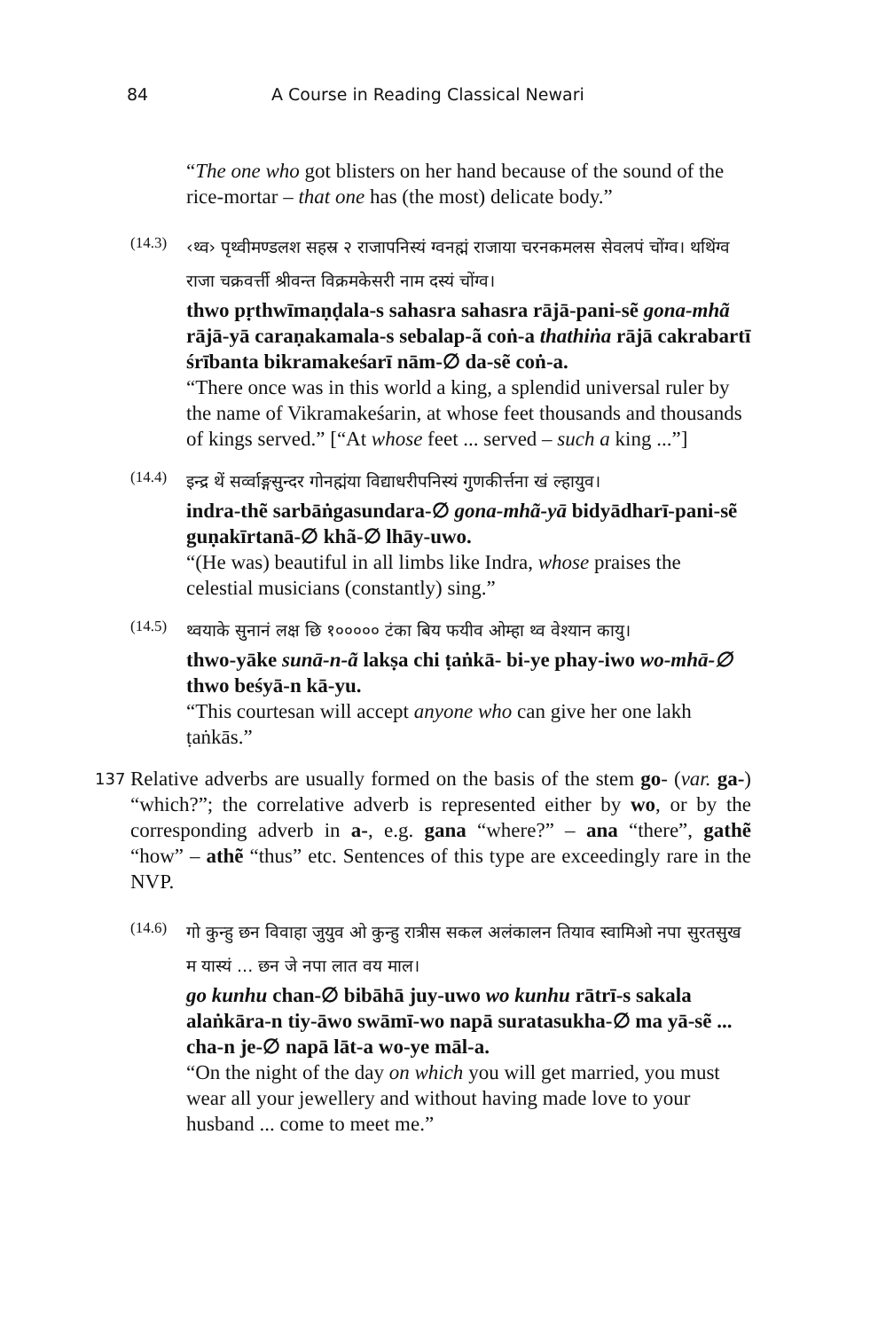84 A Course in Reading Classical Newari
“The one who got blisters on her hand because of the sound of the rice-mortar – that one has (the most) delicate body.”
(14.3)
‹थ्व› पृथ्वीमण्डलश सहस्र २ राजापनिस्यं ग्वनह्मं राजाया चरनकमलस सेवलपं चोंग्व। थथिंग्व राजा चक्रवर्त्ती श्रीवन्त विक्रमकेसरी नाम दस्यं चोंग्व।
thwo pṛthwīmaṇḍala-s sahasra sahasra rājā-pani-sẽ gona-mhã rājā-yā caraṇakamala-s sebalap-ã coṅ-a thathiṅa rājā cakrabartī śrībanta bikramakeśarī nām-∅ da-sẽ coṅ-a.
“There once was in this world a king, a splendid universal ruler by the name of Vikramakeśarin, at whose feet thousands and thousands of kings served.” [“At whose feet ... served – such a king ...”]
(14.4)
इन्द्र थें सर्व्वाङ्गसुन्दर गोनह्मंया विद्याधरीपनिस्यं गुणकीर्त्तना खं ल्हायुव।
indra-thẽ sarbāṅgasundara-∅ gona-mhã-yā bidyādharī-pani-sẽ guṇakīrtanā-∅ khã-∅ lhāy-uwo.
“(He was) beautiful in all limbs like Indra, whose praises the celestial musicians (constantly) sing.”
(14.5)
थ्वयाके सुनानं लक्ष छि १००००० टंका बिय फयीव ओम्हा थ्व वेश्यान कायु।
thwo-yāke sunā-n-ã lakṣa chi ṭaṅkā- bi-ye phay-iwo wo-mhā-∅ thwo beśyā-n kā-yu.
“This courtesan will accept anyone who can give her one lakh ṭaṅkās.”
137 Relative adverbs are usually formed on the basis of the stem go- (var. ga-) “which?”; the correlative adverb is represented either by wo, or by the corresponding adverb in a-, e.g. gana “where?” – ana “there”, gathẽ “how” – athẽ “thus” etc. Sentences of this type are exceedingly rare in the NVP.
(14.6)
गो कुन्हु छन विवाहा जुयुव ओ कुन्हु रात्रीस सकल अलंकालन तियाव स्वामिओ नपा सुरतसुख म यास्यं ... छन जे नपा लात वय माल।
go kunhu chan-∅ bibāhā juy-uwo wo kunhu rātrī-s sakala alaṅkāra-n tiy-āwo swāmī-wo napā suratasukha-∅ ma yā-sẽ ... cha-n je-∅ napā lāt-a wo-ye māl-a.
“On the night of the day on which you will get married, you must wear all your jewellery and without having made love to your husband ... come to meet me.”